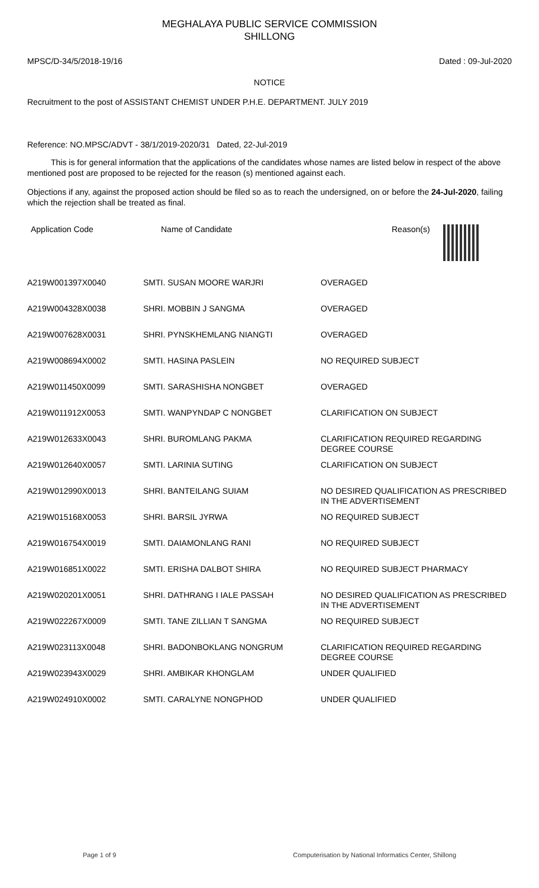MEGHALAYA PUBLIC SERVICE COMMISSION
SHILLONG
MPSC/D-34/5/2018-19/16 Dated : 09-Jul-2020
NOTICE
Recruitment to the post of ASSISTANT CHEMIST UNDER P.H.E. DEPARTMENT. JULY 2019
Reference: NO.MPSC/ADVT - 38/1/2019-2020/31 Dated, 22-Jul-2019
This is for general information that the applications of the candidates whose names are listed below in respect of the above mentioned post are proposed to be rejected for the reason (s) mentioned against each.
Objections if any, against the proposed action should be filed so as to reach the undersigned, on or before the 24-Jul-2020, failing which the rejection shall be treated as final.
| Application Code | Name of Candidate | Reason(s) |
| --- | --- | --- |
| A219W001397X0040 | SMTI. SUSAN MOORE WARJRI | OVERAGED |
| A219W004328X0038 | SHRI. MOBBIN J SANGMA | OVERAGED |
| A219W007628X0031 | SHRI. PYNSKHEMLANG NIANGTI | OVERAGED |
| A219W008694X0002 | SMTI. HASINA PASLEIN | NO REQUIRED SUBJECT |
| A219W011450X0099 | SMTI. SARASHISHA NONGBET | OVERAGED |
| A219W011912X0053 | SMTI. WANPYNDAP C NONGBET | CLARIFICATION ON SUBJECT |
| A219W012633X0043 | SHRI. BUROMLANG PAKMA | CLARIFICATION REQUIRED REGARDING DEGREE COURSE |
| A219W012640X0057 | SMTI. LARINIA SUTING | CLARIFICATION ON SUBJECT |
| A219W012990X0013 | SHRI. BANTEILANG SUIAM | NO DESIRED QUALIFICATION AS PRESCRIBED IN THE ADVERTISEMENT |
| A219W015168X0053 | SHRI. BARSIL JYRWA | NO REQUIRED SUBJECT |
| A219W016754X0019 | SMTI. DAIAMONLANG RANI | NO REQUIRED SUBJECT |
| A219W016851X0022 | SMTI. ERISHA DALBOT SHIRA | NO REQUIRED SUBJECT PHARMACY |
| A219W020201X0051 | SHRI. DATHRANG I IALE PASSAH | NO DESIRED QUALIFICATION AS PRESCRIBED IN THE ADVERTISEMENT |
| A219W022267X0009 | SMTI. TANE ZILLIAN T SANGMA | NO REQUIRED SUBJECT |
| A219W023113X0048 | SHRI. BADONBOKLANG NONGRUM | CLARIFICATION REQUIRED REGARDING DEGREE COURSE |
| A219W023943X0029 | SHRI. AMBIKAR KHONGLAM | UNDER QUALIFIED |
| A219W024910X0002 | SMTI. CARALYNE NONGPHOD | UNDER QUALIFIED |
Page 1 of 9 Computerisation by National Informatics Center, Shillong